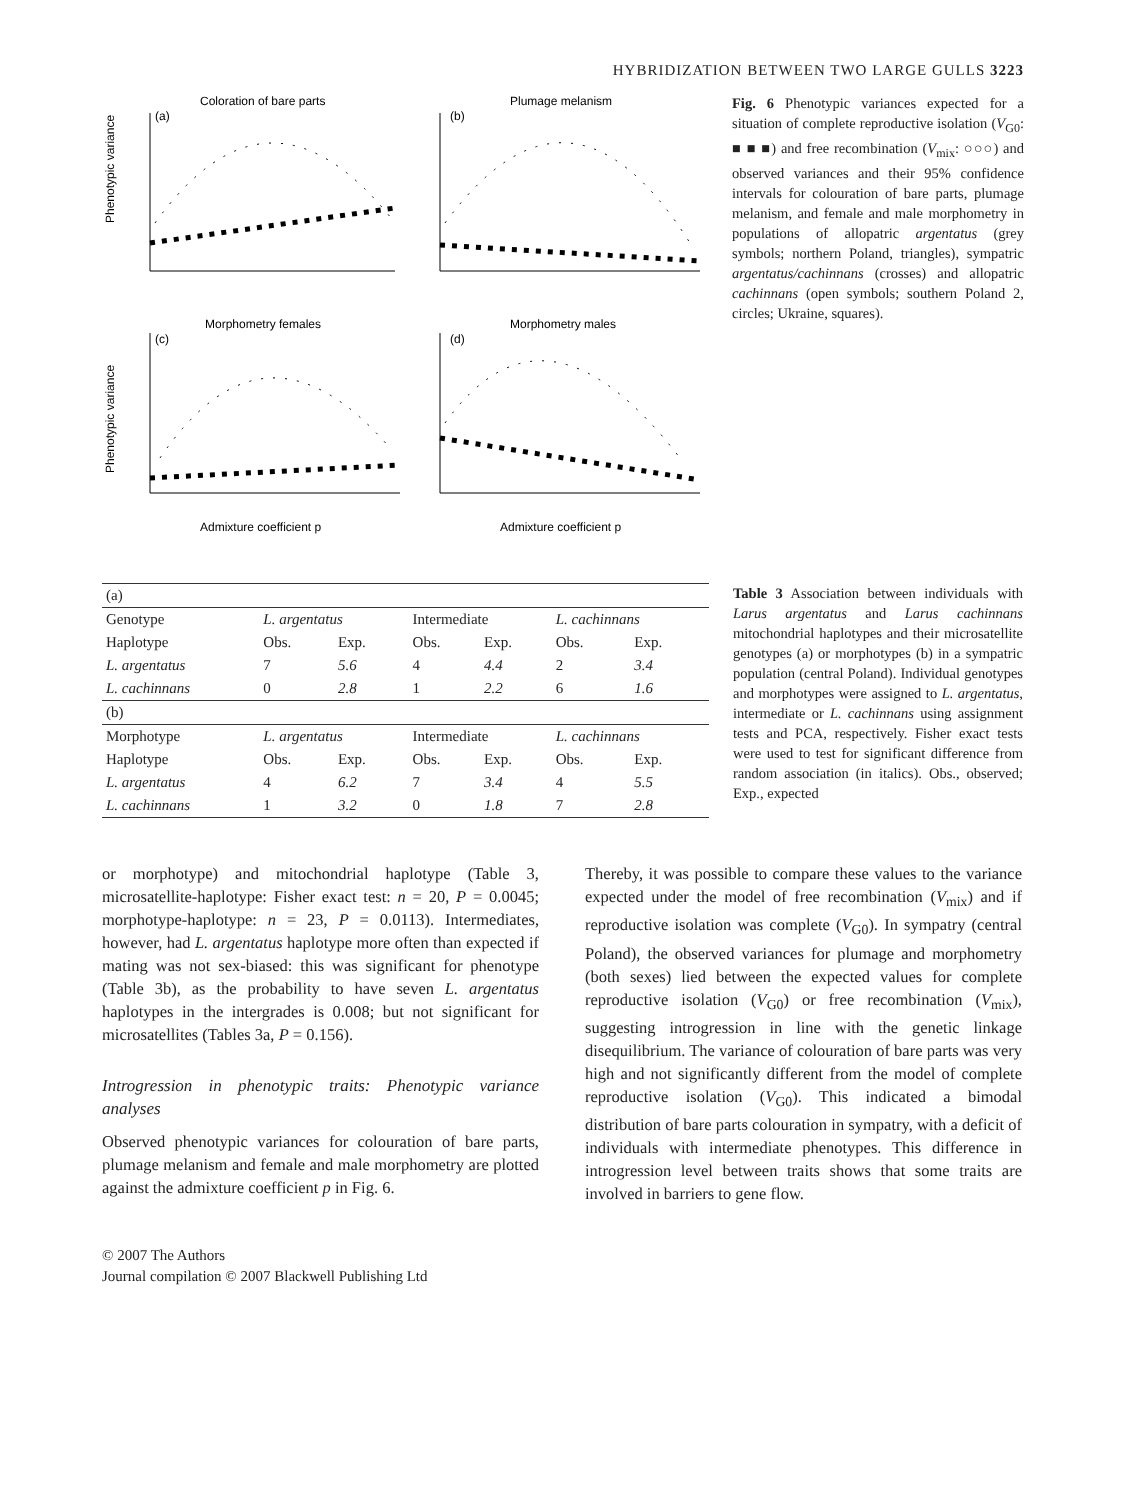HYBRIDIZATION BETWEEN TWO LARGE GULLS 3223
Coloration of bare parts
Plumage melanism
Morphometry females
Morphometry males
(a)
(b)
(c)
(d)
Phenotypic variance
Phenotypic variance
Admixture coefficient p
Admixture coefficient p
Fig. 6 Phenotypic variances expected for a situation of complete reproductive isolation (V<sub>G0</sub>: ■ ■ ■) and free recombination (V<sub>mix</sub>: ○○○) and observed variances and their 95% confidence intervals for colouration of bare parts, plumage melanism, and female and male morphometry in populations of allopatric argentatus (grey symbols; northern Poland, triangles), sympatric argentatus/cachinnans (crosses) and allopatric cachinnans (open symbols; southern Poland 2, circles; Ukraine, squares).
| (a) | | | | | | |
| Genotype | L. argentatus | | Intermediate | | L. cachinnans | |
| Haplotype | Obs. | Exp. | Obs. | Exp. | Obs. | Exp. |
| L. argentatus | 7 | 5.6 | 4 | 4.4 | 2 | 3.4 |
| L. cachinnans | 0 | 2.8 | 1 | 2.2 | 6 | 1.6 |
| (b) | | | | | | |
| Morphotype | L. argentatus | | Intermediate | | L. cachinnans | |
| Haplotype | Obs. | Exp. | Obs. | Exp. | Obs. | Exp. |
| L. argentatus | 4 | 6.2 | 7 | 3.4 | 4 | 5.5 |
| L. cachinnans | 1 | 3.2 | 0 | 1.8 | 7 | 2.8 |
Table 3 Association between individuals with Larus argentatus and Larus cachinnans mitochondrial haplotypes and their microsatellite genotypes (a) or morphotypes (b) in a sympatric population (central Poland). Individual genotypes and morphotypes were assigned to L. argentatus, intermediate or L. cachinnans using assignment tests and PCA, respectively. Fisher exact tests were used to test for significant difference from random association (in italics). Obs., observed; Exp., expected
or morphotype) and mitochondrial haplotype (Table 3, microsatellite-haplotype: Fisher exact test: n = 20, P = 0.0045; morphotype-haplotype: n = 23, P = 0.0113). Intermediates, however, had L. argentatus haplotype more often than expected if mating was not sex-biased: this was significant for phenotype (Table 3b), as the probability to have seven L. argentatus haplotypes in the intergrades is 0.008; but not significant for microsatellites (Tables 3a, P = 0.156).
Introgression in phenotypic traits: Phenotypic variance analyses
Observed phenotypic variances for colouration of bare parts, plumage melanism and female and male morphometry are plotted against the admixture coefficient p in Fig. 6.
Thereby, it was possible to compare these values to the variance expected under the model of free recombination (V<sub>mix</sub>) and if reproductive isolation was complete (V<sub>G0</sub>). In sympatry (central Poland), the observed variances for plumage and morphometry (both sexes) lied between the expected values for complete reproductive isolation (V<sub>G0</sub>) or free recombination (V<sub>mix</sub>), suggesting introgression in line with the genetic linkage disequilibrium. The variance of colouration of bare parts was very high and not significantly different from the model of complete reproductive isolation (V<sub>G0</sub>). This indicated a bimodal distribution of bare parts colouration in sympatry, with a deficit of individuals with intermediate phenotypes. This difference in introgression level between traits shows that some traits are involved in barriers to gene flow.
© 2007 The Authors
Journal compilation © 2007 Blackwell Publishing Ltd